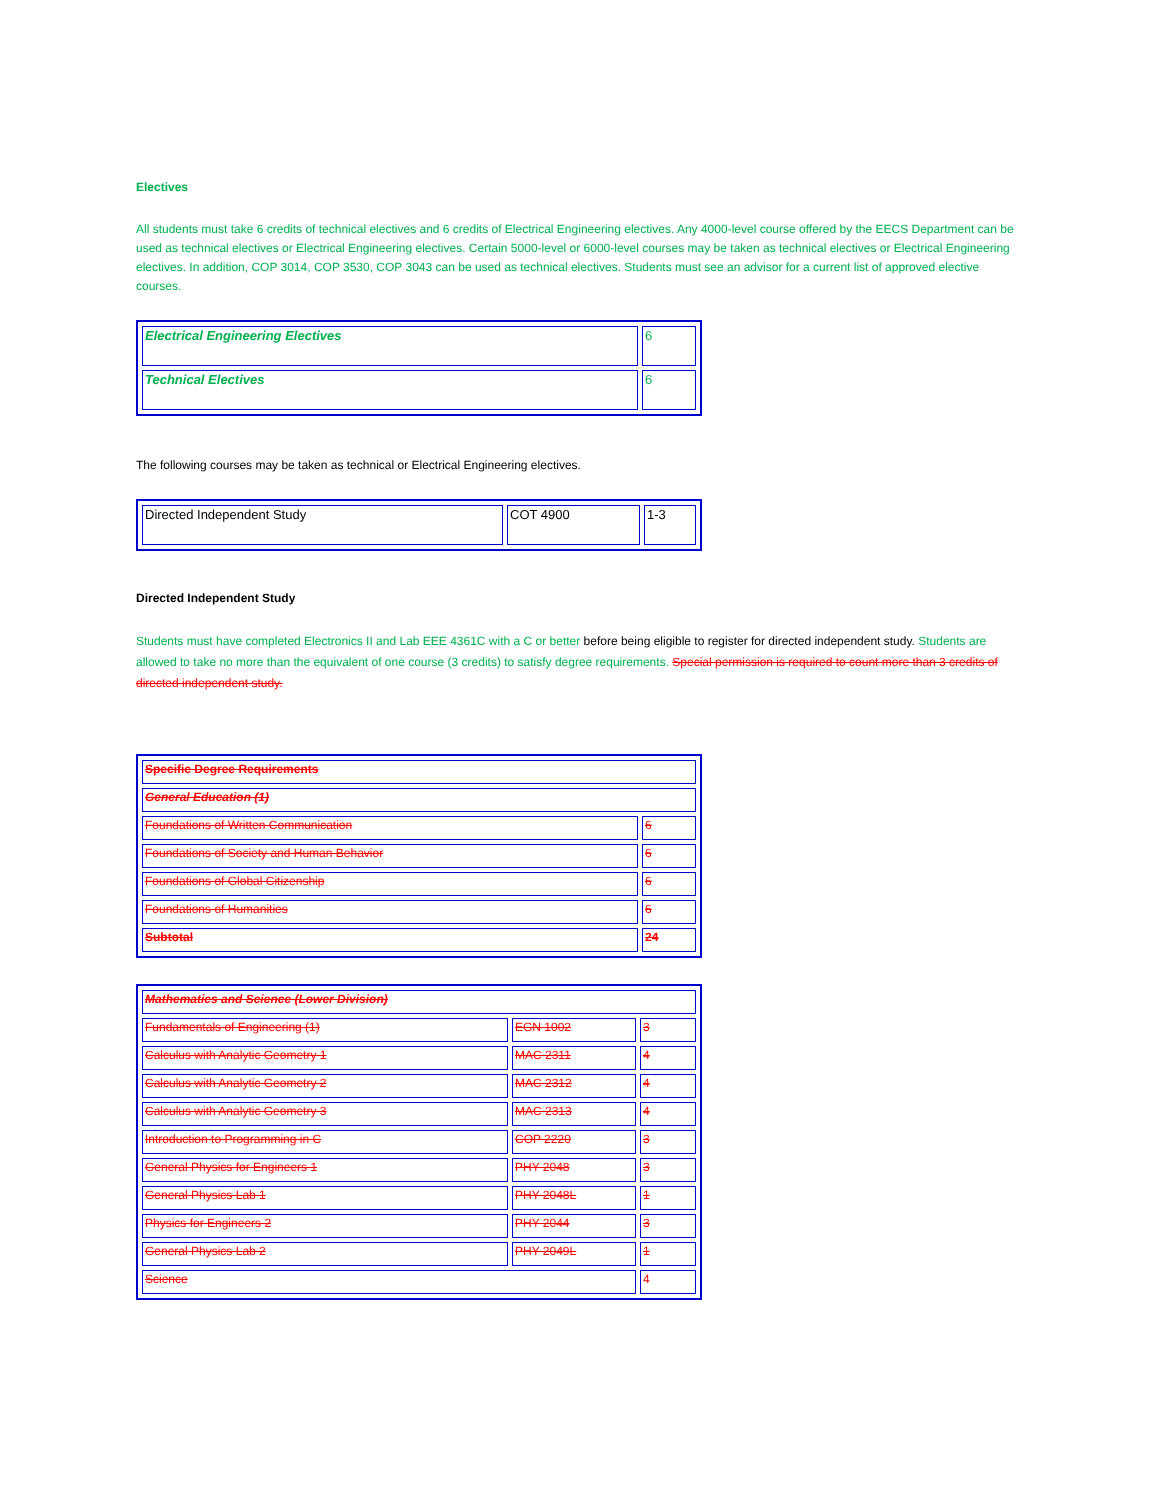Electives
All students must take 6 credits of technical electives and 6 credits of Electrical Engineering electives. Any 4000-level course offered by the EECS Department can be used as technical electives or Electrical Engineering electives. Certain 5000-level or 6000-level courses may be taken as technical electives or Electrical Engineering electives. In addition, COP 3014, COP 3530, COP 3043 can be used as technical electives. Students must see an advisor for a current list of approved elective courses.
| Electrical Engineering Electives | 6 |
| Technical Electives | 6 |
The following courses may be taken as technical or Electrical Engineering electives.
| Directed Independent Study | COT 4900 | 1-3 |
Directed Independent Study
Students must have completed Electronics II and Lab EEE 4361C with a C or better before being eligible to register for directed independent study. Students are allowed to take no more than the equivalent of one course (3 credits) to satisfy degree requirements. Special permission is required to count more than 3 credits of directed independent study.
| Specific Degree Requirements | |
| General Education (1) | |
| Foundations of Written Communication | 6 |
| Foundations of Society and Human Behavior | 6 |
| Foundations of Global Citizenship | 6 |
| Foundations of Humanities | 6 |
| Subtotal | 24 |
| Mathematics and Science (Lower Division) | | |
| Fundamentals of Engineering (1) | EGN 1002 | 3 |
| Calculus with Analytic Geometry 1 | MAC 2311 | 4 |
| Calculus with Analytic Geometry 2 | MAC 2312 | 4 |
| Calculus with Analytic Geometry 3 | MAC 2313 | 4 |
| Introduction to Programming in C | COP 2220 | 3 |
| General Physics for Engineers 1 | PHY 2048 | 3 |
| General Physics Lab 1 | PHY 2048L | 1 |
| Physics for Engineers 2 | PHY 2044 | 3 |
| General Physics Lab 2 | PHY 2049L | 1 |
| Science | | 4 |